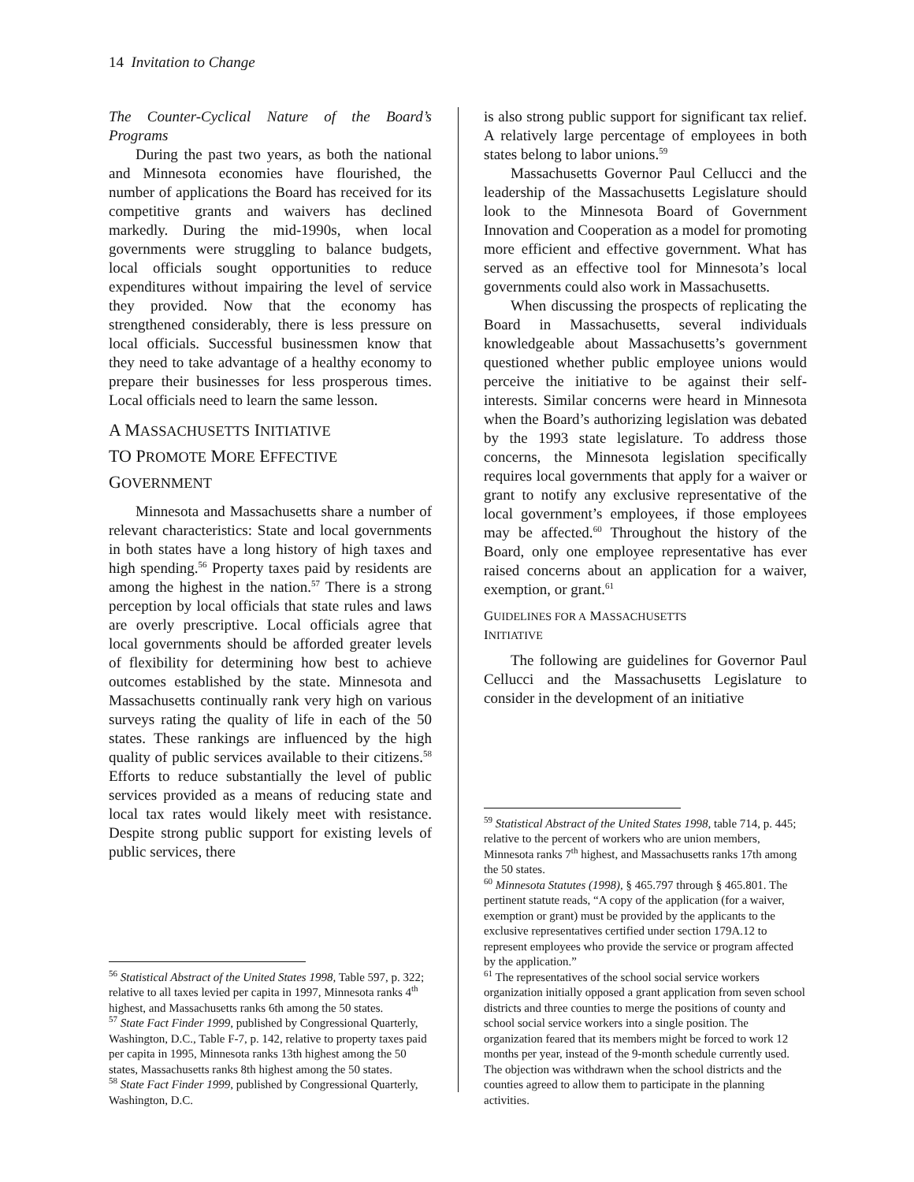14 Invitation to Change
The Counter-Cyclical Nature of the Board’s Programs
During the past two years, as both the national and Minnesota economies have flourished, the number of applications the Board has received for its competitive grants and waivers has declined markedly. During the mid-1990s, when local governments were struggling to balance budgets, local officials sought opportunities to reduce expenditures without impairing the level of service they provided. Now that the economy has strengthened considerably, there is less pressure on local officials. Successful businessmen know that they need to take advantage of a healthy economy to prepare their businesses for less prosperous times. Local officials need to learn the same lesson.
A MASSACHUSETTS INITIATIVE
TO PROMOTE MORE EFFECTIVE
GOVERNMENT
Minnesota and Massachusetts share a number of relevant characteristics: State and local governments in both states have a long history of high taxes and high spending.<sup>56</sup> Property taxes paid by residents are among the highest in the nation.<sup>57</sup> There is a strong perception by local officials that state rules and laws are overly prescriptive. Local officials agree that local governments should be afforded greater levels of flexibility for determining how best to achieve outcomes established by the state. Minnesota and Massachusetts continually rank very high on various surveys rating the quality of life in each of the 50 states. These rankings are influenced by the high quality of public services available to their citizens.<sup>58</sup> Efforts to reduce substantially the level of public services provided as a means of reducing state and local tax rates would likely meet with resistance. Despite strong public support for existing levels of public services, there
<sup>56</sup> Statistical Abstract of the United States 1998, Table 597, p. 322; relative to all taxes levied per capita in 1997, Minnesota ranks 4<sup>th</sup> highest, and Massachusetts ranks 6th among the 50 states.
<sup>57</sup> State Fact Finder 1999, published by Congressional Quarterly, Washington, D.C., Table F-7, p. 142, relative to property taxes paid per capita in 1995, Minnesota ranks 13th highest among the 50 states, Massachusetts ranks 8th highest among the 50 states.
<sup>58</sup> State Fact Finder 1999, published by Congressional Quarterly, Washington, D.C.
is also strong public support for significant tax relief. A relatively large percentage of employees in both states belong to labor unions.<sup>59</sup>
Massachusetts Governor Paul Cellucci and the leadership of the Massachusetts Legislature should look to the Minnesota Board of Government Innovation and Cooperation as a model for promoting more efficient and effective government. What has served as an effective tool for Minnesota’s local governments could also work in Massachusetts.
When discussing the prospects of replicating the Board in Massachusetts, several individuals knowledgeable about Massachusetts’s government questioned whether public employee unions would perceive the initiative to be against their self-interests. Similar concerns were heard in Minnesota when the Board’s authorizing legislation was debated by the 1993 state legislature. To address those concerns, the Minnesota legislation specifically requires local governments that apply for a waiver or grant to notify any exclusive representative of the local government’s employees, if those employees may be affected.<sup>60</sup> Throughout the history of the Board, only one employee representative has ever raised concerns about an application for a waiver, exemption, or grant.<sup>61</sup>
GUIDELINES FOR A MASSACHUSETTS
INITIATIVE
The following are guidelines for Governor Paul Cellucci and the Massachusetts Legislature to consider in the development of an initiative
<sup>59</sup> Statistical Abstract of the United States 1998, table 714, p. 445; relative to the percent of workers who are union members, Minnesota ranks 7<sup>th</sup> highest, and Massachusetts ranks 17th among the 50 states.
<sup>60</sup> Minnesota Statutes (1998), § 465.797 through § 465.801. The pertinent statute reads, “A copy of the application (for a waiver, exemption or grant) must be provided by the applicants to the exclusive representatives certified under section 179A.12 to represent employees who provide the service or program affected by the application.”
<sup>61</sup> The representatives of the school social service workers organization initially opposed a grant application from seven school districts and three counties to merge the positions of county and school social service workers into a single position. The organization feared that its members might be forced to work 12 months per year, instead of the 9-month schedule currently used. The objection was withdrawn when the school districts and the counties agreed to allow them to participate in the planning activities.